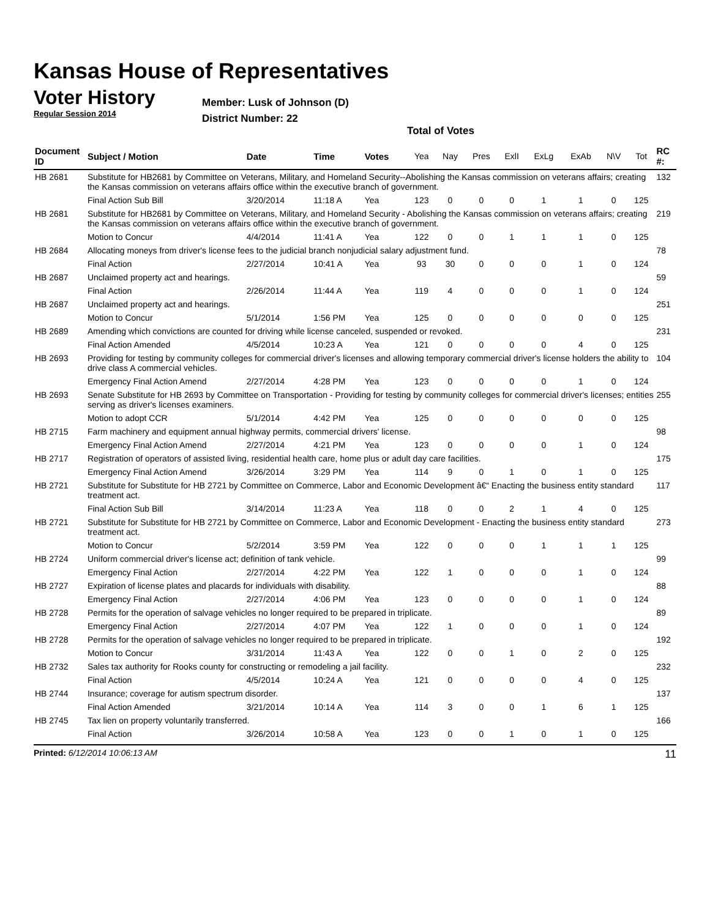Kansas House of Representatives
Voter History
Regular Session 2014
Member: Lusk of Johnson (D)
District Number: 22
Total of Votes
| Document ID | Subject / Motion | Date | Time | Votes | Yea | Nay | Pres | ExlI | ExLg | ExAb | N\V | Tot | RC #: |
| --- | --- | --- | --- | --- | --- | --- | --- | --- | --- | --- | --- | --- | --- |
| HB 2681 | Substitute for HB2681 by Committee on Veterans, Military, and Homeland Security--Abolishing the Kansas commission on veterans affairs; creating the Kansas commission on veterans affairs office within the executive branch of government. | | | | | | | | | | | | 132 |
| | Final Action Sub Bill | 3/20/2014 | 11:18 A | Yea | 123 | 0 | 0 | 0 | 1 | 1 | 0 | 125 | |
| HB 2681 | Substitute for HB2681 by Committee on Veterans, Military, and Homeland Security - Abolishing the Kansas commission on veterans affairs; creating the Kansas commission on veterans affairs office within the executive branch of government. | | | | | | | | | | | | 219 |
| | Motion to Concur | 4/4/2014 | 11:41 A | Yea | 122 | 0 | 0 | 1 | 1 | 1 | 0 | 125 | |
| HB 2684 | Allocating moneys from driver's license fees to the judicial branch nonjudicial salary adjustment fund. | | | | | | | | | | | | 78 |
| | Final Action | 2/27/2014 | 10:41 A | Yea | 93 | 30 | 0 | 0 | 0 | 1 | 0 | 124 | |
| HB 2687 | Unclaimed property act and hearings. | | | | | | | | | | | | 59 |
| | Final Action | 2/26/2014 | 11:44 A | Yea | 119 | 4 | 0 | 0 | 0 | 1 | 0 | 124 | |
| HB 2687 | Unclaimed property act and hearings. | | | | | | | | | | | | 251 |
| | Motion to Concur | 5/1/2014 | 1:56 PM | Yea | 125 | 0 | 0 | 0 | 0 | 0 | 0 | 125 | |
| HB 2689 | Amending which convictions are counted for driving while license canceled, suspended or revoked. | | | | | | | | | | | | 231 |
| | Final Action Amended | 4/5/2014 | 10:23 A | Yea | 121 | 0 | 0 | 0 | 0 | 4 | 0 | 125 | |
| HB 2693 | Providing for testing by community colleges for commercial driver's licenses and allowing temporary commercial driver's license holders the ability to drive class A commercial vehicles. | | | | | | | | | | | | 104 |
| | Emergency Final Action Amend | 2/27/2014 | 4:28 PM | Yea | 123 | 0 | 0 | 0 | 0 | 1 | 0 | 124 | |
| HB 2693 | Senate Substitute for HB 2693 by Committee on Transportation - Providing for testing by community colleges for commercial driver's licenses; entities serving as driver's licenses examiners. | | | | | | | | | | | | 255 |
| | Motion to adopt CCR | 5/1/2014 | 4:42 PM | Yea | 125 | 0 | 0 | 0 | 0 | 0 | 0 | 125 | |
| HB 2715 | Farm machinery and equipment annual highway permits, commercial drivers' license. | | | | | | | | | | | | 98 |
| | Emergency Final Action Amend | 2/27/2014 | 4:21 PM | Yea | 123 | 0 | 0 | 0 | 0 | 1 | 0 | 124 | |
| HB 2717 | Registration of operators of assisted living, residential health care, home plus or adult day care facilities. | | | | | | | | | | | | 175 |
| | Emergency Final Action Amend | 3/26/2014 | 3:29 PM | Yea | 114 | 9 | 0 | 1 | 0 | 1 | 0 | 125 | |
| HB 2721 | Substitute for Substitute for HB 2721 by Committee on Commerce, Labor and Economic Development â€“ Enacting the business entity standard treatment act. | | | | | | | | | | | | 117 |
| | Final Action Sub Bill | 3/14/2014 | 11:23 A | Yea | 118 | 0 | 0 | 2 | 1 | 4 | 0 | 125 | |
| HB 2721 | Substitute for Substitute for HB 2721 by Committee on Commerce, Labor and Economic Development - Enacting the business entity standard treatment act. | | | | | | | | | | | | 273 |
| | Motion to Concur | 5/2/2014 | 3:59 PM | Yea | 122 | 0 | 0 | 0 | 1 | 1 | 1 | 125 | |
| HB 2724 | Uniform commercial driver's license act; definition of tank vehicle. | | | | | | | | | | | | 99 |
| | Emergency Final Action | 2/27/2014 | 4:22 PM | Yea | 122 | 1 | 0 | 0 | 0 | 1 | 0 | 124 | |
| HB 2727 | Expiration of license plates and placards for individuals with disability. | | | | | | | | | | | | 88 |
| | Emergency Final Action | 2/27/2014 | 4:06 PM | Yea | 123 | 0 | 0 | 0 | 0 | 1 | 0 | 124 | |
| HB 2728 | Permits for the operation of salvage vehicles no longer required to be prepared in triplicate. | | | | | | | | | | | | 89 |
| | Emergency Final Action | 2/27/2014 | 4:07 PM | Yea | 122 | 1 | 0 | 0 | 0 | 1 | 0 | 124 | |
| HB 2728 | Permits for the operation of salvage vehicles no longer required to be prepared in triplicate. | | | | | | | | | | | | 192 |
| | Motion to Concur | 3/31/2014 | 11:43 A | Yea | 122 | 0 | 0 | 1 | 0 | 2 | 0 | 125 | |
| HB 2732 | Sales tax authority for Rooks county for constructing or remodeling a jail facility. | | | | | | | | | | | | 232 |
| | Final Action | 4/5/2014 | 10:24 A | Yea | 121 | 0 | 0 | 0 | 0 | 4 | 0 | 125 | |
| HB 2744 | Insurance; coverage for autism spectrum disorder. | | | | | | | | | | | | 137 |
| | Final Action Amended | 3/21/2014 | 10:14 A | Yea | 114 | 3 | 0 | 0 | 1 | 6 | 1 | 125 | |
| HB 2745 | Tax lien on property voluntarily transferred. | | | | | | | | | | | | 166 |
| | Final Action | 3/26/2014 | 10:58 A | Yea | 123 | 0 | 0 | 1 | 0 | 1 | 0 | 125 | |
Printed: 6/12/2014 10:06:13 AM
11